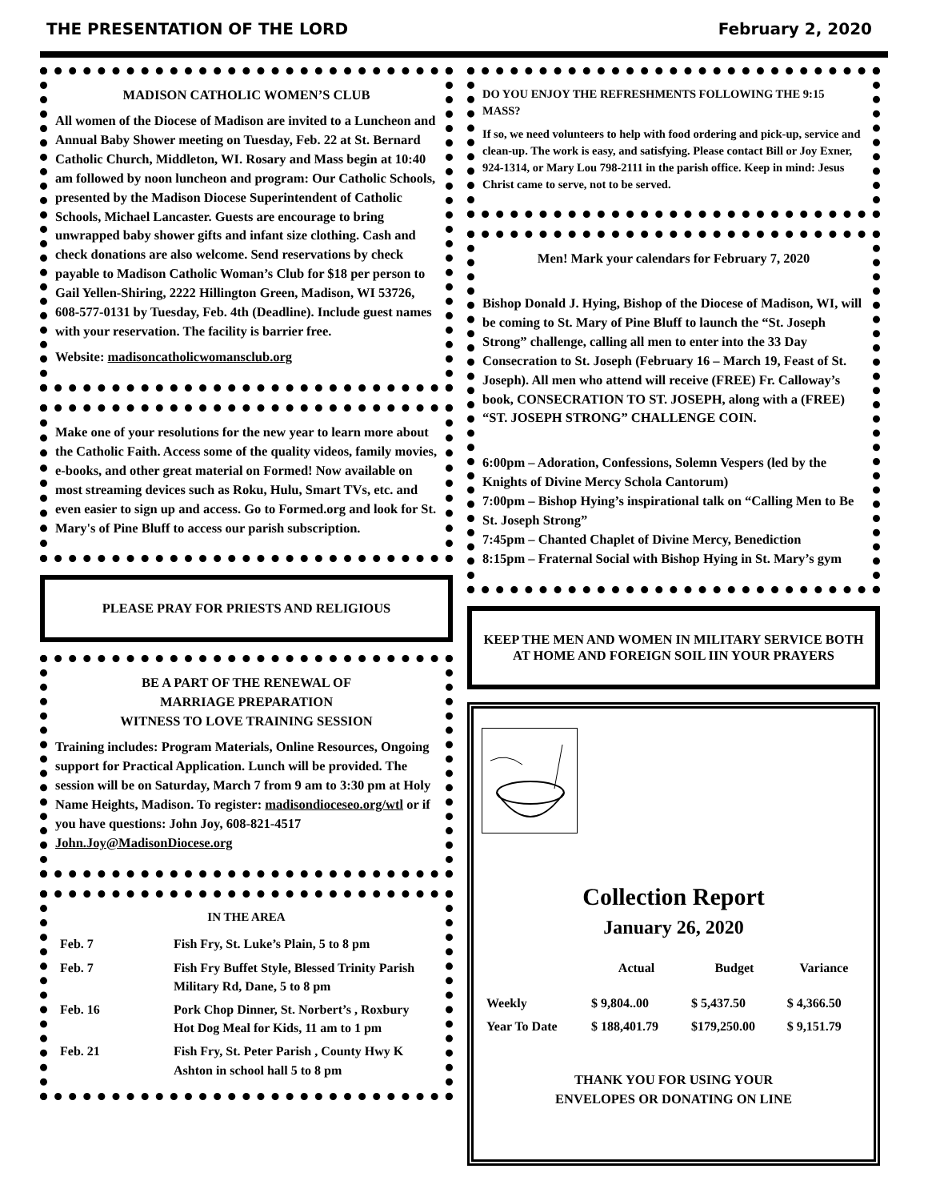THE PRESENTATION OF THE LORD February 2, 2020
MADISON CATHOLIC WOMEN’S CLUB
All women of the Diocese of Madison are invited to a Luncheon and Annual Baby Shower meeting on Tuesday, Feb. 22 at St. Bernard Catholic Church, Middleton, WI. Rosary and Mass begin at 10:40 am followed by noon luncheon and program: Our Catholic Schools, presented by the Madison Diocese Superintendent of Catholic Schools, Michael Lancaster. Guests are encourage to bring unwrapped baby shower gifts and infant size clothing. Cash and check donations are also welcome. Send reservations by check payable to Madison Catholic Woman’s Club for $18 per person to Gail Yellen-Shiring, 2222 Hillington Green, Madison, WI 53726, 608-577-0131 by Tuesday, Feb. 4th (Deadline). Include guest names with your reservation. The facility is barrier free.
Website: madisoncatholicwomansclub.org
Make one of your resolutions for the new year to learn more about the Catholic Faith. Access some of the quality videos, family movies, e-books, and other great material on Formed! Now available on most streaming devices such as Roku, Hulu, Smart TVs, etc. and even easier to sign up and access. Go to Formed.org and look for St. Mary's of Pine Bluff to access our parish subscription.
PLEASE PRAY FOR PRIESTS AND RELIGIOUS
BE A PART OF THE RENEWAL OF
MARRIAGE PREPARATION
WITNESS TO LOVE TRAINING SESSION
Training includes: Program Materials, Online Resources, Ongoing support for Practical Application. Lunch will be provided. The session will be on Saturday, March 7 from 9 am to 3:30 pm at Holy Name Heights, Madison. To register: madisondioceseo.org/wtl or if you have questions: John Joy, 608-821-4517 John.Joy@MadisonDiocese.org
IN THE AREA
| Feb. 7 | Fish Fry, St. Luke’s Plain, 5 to 8 pm |
| Feb. 7 | Fish Fry Buffet Style, Blessed Trinity Parish Military Rd, Dane, 5 to 8 pm |
| Feb. 16 | Pork Chop Dinner, St. Norbert’s , Roxbury Hot Dog Meal for Kids, 11 am to 1 pm |
| Feb. 21 | Fish Fry, St. Peter Parish , County Hwy K Ashton in school hall 5 to 8 pm |
DO YOU ENJOY THE REFRESHMENTS FOLLOWING THE 9:15 MASS?
If so, we need volunteers to help with food ordering and pick-up, service and clean-up. The work is easy, and satisfying. Please contact Bill or Joy Exner, 924-1314, or Mary Lou 798-2111 in the parish office. Keep in mind: Jesus Christ came to serve, not to be served.
Men! Mark your calendars for February 7, 2020
Bishop Donald J. Hying, Bishop of the Diocese of Madison, WI, will be coming to St. Mary of Pine Bluff to launch the “St. Joseph Strong” challenge, calling all men to enter into the 33 Day Consecration to St. Joseph (February 16 – March 19, Feast of St. Joseph). All men who attend will receive (FREE) Fr. Calloway’s book, CONSECRATION TO ST. JOSEPH, along with a (FREE) “ST. JOSEPH STRONG” CHALLENGE COIN.
6:00pm – Adoration, Confessions, Solemn Vespers (led by the Knights of Divine Mercy Schola Cantorum)
7:00pm – Bishop Hying’s inspirational talk on “Calling Men to Be St. Joseph Strong”
7:45pm – Chanted Chaplet of Divine Mercy, Benediction
8:15pm – Fraternal Social with Bishop Hying in St. Mary’s gym
KEEP THE MEN AND WOMEN IN MILITARY SERVICE BOTH AT HOME AND FOREIGN SOIL IIN YOUR PRAYERS
Collection Report
January 26, 2020
| | Actual | Budget | Variance |
| --- | --- | --- | --- |
| Weekly | $ 9,804..00 | $ 5,437.50 | $ 4,366.50 |
| Year To Date | $ 188,401.79 | $179,250.00 | $ 9,151.79 |
THANK YOU FOR USING YOUR
ENVELOPES OR DONATING ON LINE